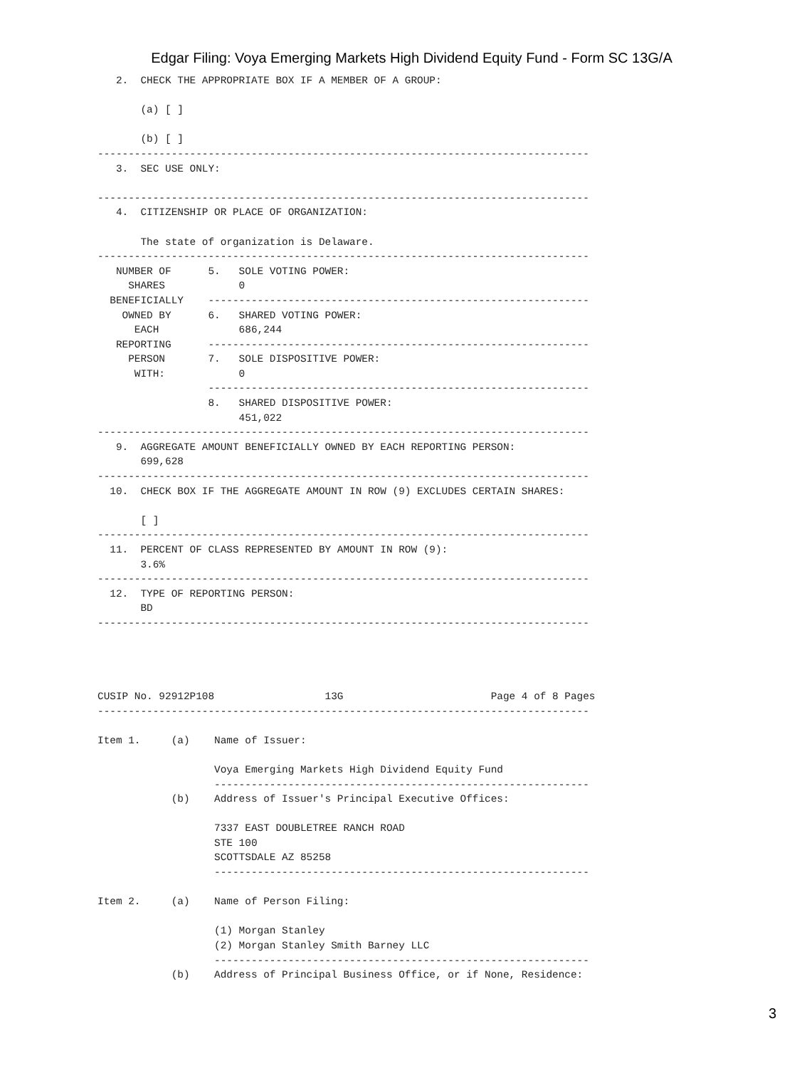Edgar Filing: Voya Emerging Markets High Dividend Equity Fund - Form SC 13G/A
   2.  CHECK THE APPROPRIATE BOX IF A MEMBER OF A GROUP:

       (a) [ ]

       (b) [ ]
--------------------------------------------------------------------------------
   3.  SEC USE ONLY:

--------------------------------------------------------------------------------
   4.  CITIZENSHIP OR PLACE OF ORGANIZATION:

       The state of organization is Delaware.
--------------------------------------------------------------------------------
   NUMBER OF      5.   SOLE VOTING POWER:
     SHARES            0
  BENEFICIALLY    --------------------------------------------------------------
    OWNED BY      6.   SHARED VOTING POWER:
      EACH             686,244
   REPORTING      --------------------------------------------------------------
     PERSON       7.   SOLE DISPOSITIVE POWER:
      WITH:            0
                  --------------------------------------------------------------
                  8.   SHARED DISPOSITIVE POWER:
                       451,022
--------------------------------------------------------------------------------
   9.  AGGREGATE AMOUNT BENEFICIALLY OWNED BY EACH REPORTING PERSON:
       699,628
--------------------------------------------------------------------------------
  10.  CHECK BOX IF THE AGGREGATE AMOUNT IN ROW (9) EXCLUDES CERTAIN SHARES:

       [ ]
--------------------------------------------------------------------------------
  11.  PERCENT OF CLASS REPRESENTED BY AMOUNT IN ROW (9):
       3.6%
--------------------------------------------------------------------------------
  12.  TYPE OF REPORTING PERSON:
       BD
--------------------------------------------------------------------------------




CUSIP No. 92912P108                  13G                        Page 4 of 8 Pages
--------------------------------------------------------------------------------

Item 1.     (a)    Name of Issuer:

                   Voya Emerging Markets High Dividend Equity Fund
                   -------------------------------------------------------------
            (b)    Address of Issuer's Principal Executive Offices:

                   7337 EAST DOUBLETREE RANCH ROAD
                   STE 100
                   SCOTTSDALE AZ 85258
                   -------------------------------------------------------------

Item 2.     (a)    Name of Person Filing:

                   (1) Morgan Stanley
                   (2) Morgan Stanley Smith Barney LLC
                   -------------------------------------------------------------
            (b)    Address of Principal Business Office, or if None, Residence:
3